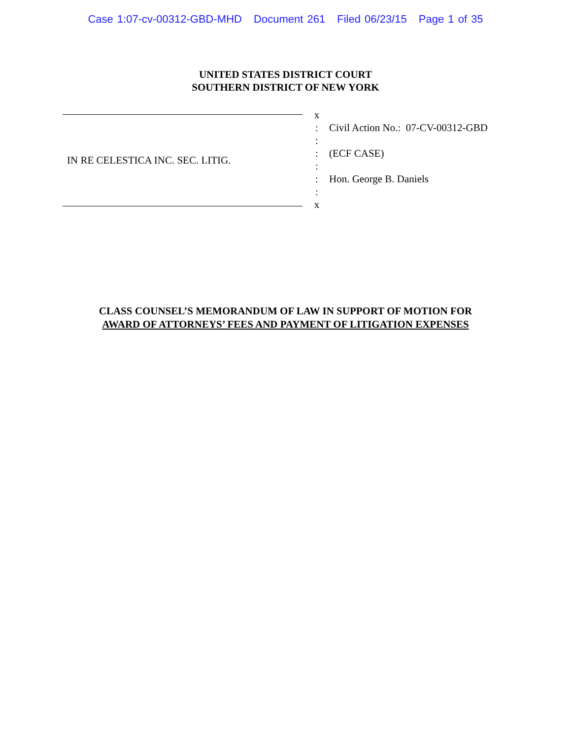Case 1:07-cv-00312-GBD-MHD Document 261 Filed 06/23/15 Page 1 of 35
UNITED STATES DISTRICT COURT
SOUTHERN DISTRICT OF NEW YORK
IN RE CELESTICA INC. SEC. LITIG.
x
:
:
:
:
:
:
x
Civil Action No.: 07-CV-00312-GBD
(ECF CASE)
Hon. George B. Daniels
CLASS COUNSEL’S MEMORANDUM OF LAW IN SUPPORT OF MOTION FOR
AWARD OF ATTORNEYS’ FEES AND PAYMENT OF LITIGATION EXPENSES